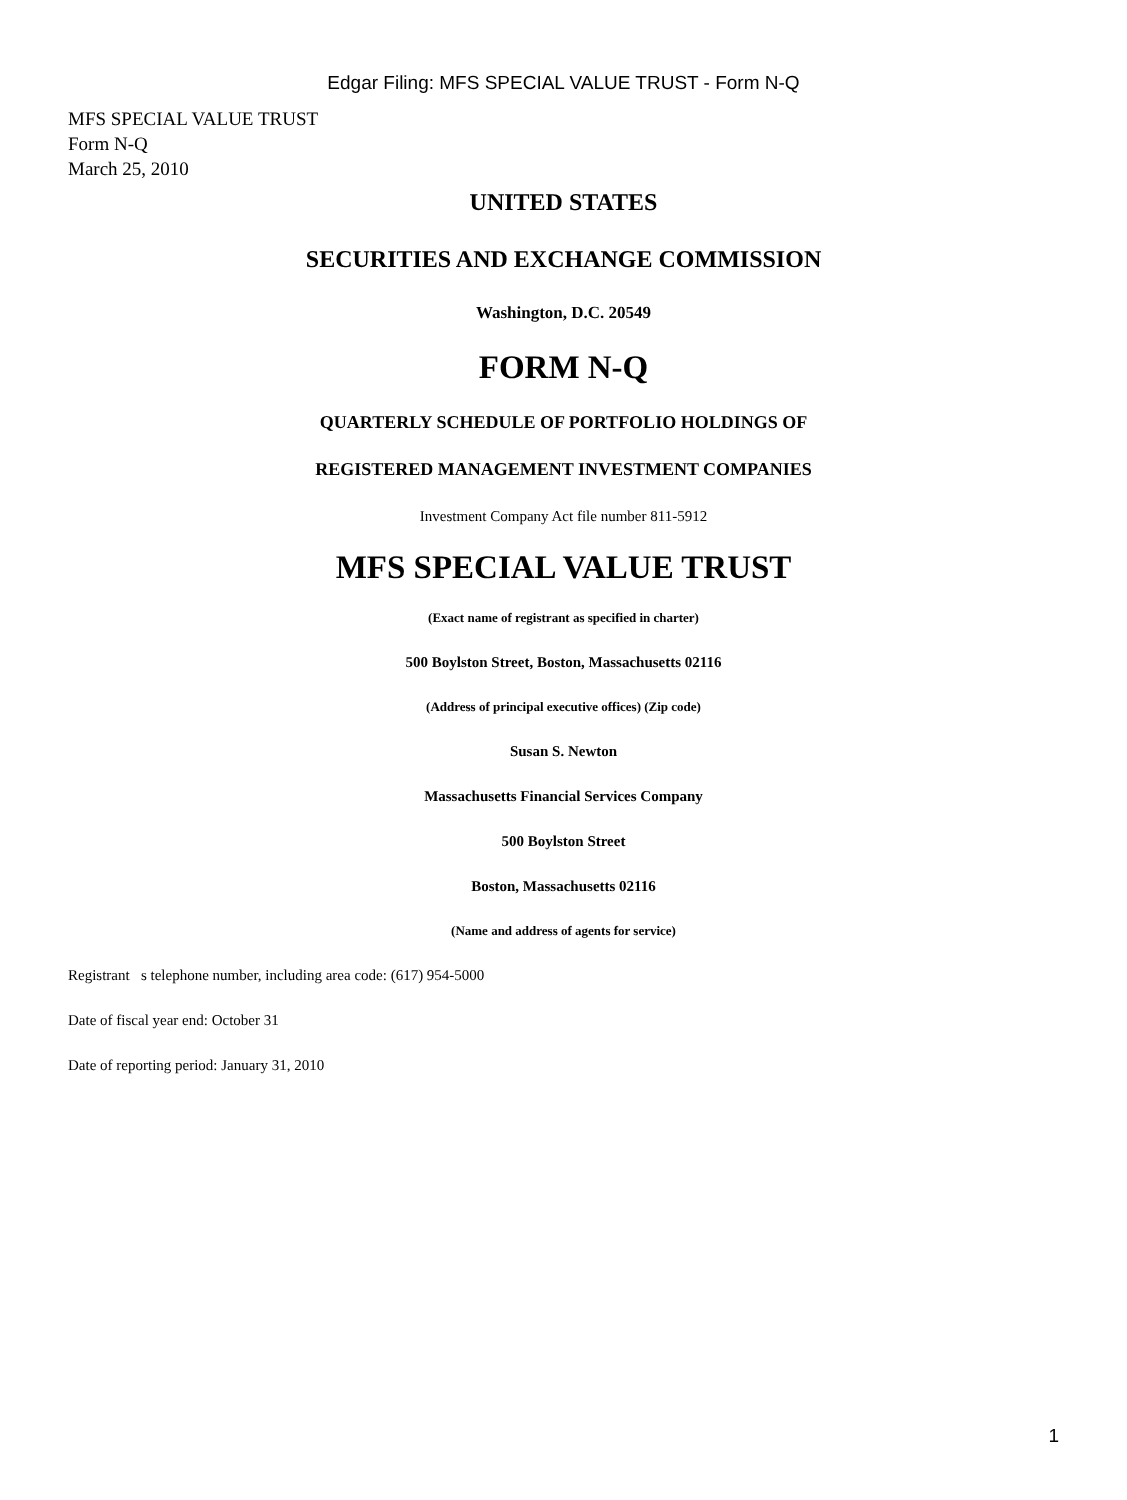Edgar Filing: MFS SPECIAL VALUE TRUST - Form N-Q
MFS SPECIAL VALUE TRUST
Form N-Q
March 25, 2010
UNITED STATES
SECURITIES AND EXCHANGE COMMISSION
Washington, D.C. 20549
FORM N-Q
QUARTERLY SCHEDULE OF PORTFOLIO HOLDINGS OF
REGISTERED MANAGEMENT INVESTMENT COMPANIES
Investment Company Act file number 811-5912
MFS SPECIAL VALUE TRUST
(Exact name of registrant as specified in charter)
500 Boylston Street, Boston, Massachusetts 02116
(Address of principal executive offices) (Zip code)
Susan S. Newton
Massachusetts Financial Services Company
500 Boylston Street
Boston, Massachusetts 02116
(Name and address of agents for service)
Registrant s telephone number, including area code: (617) 954-5000
Date of fiscal year end: October 31
Date of reporting period: January 31, 2010
1